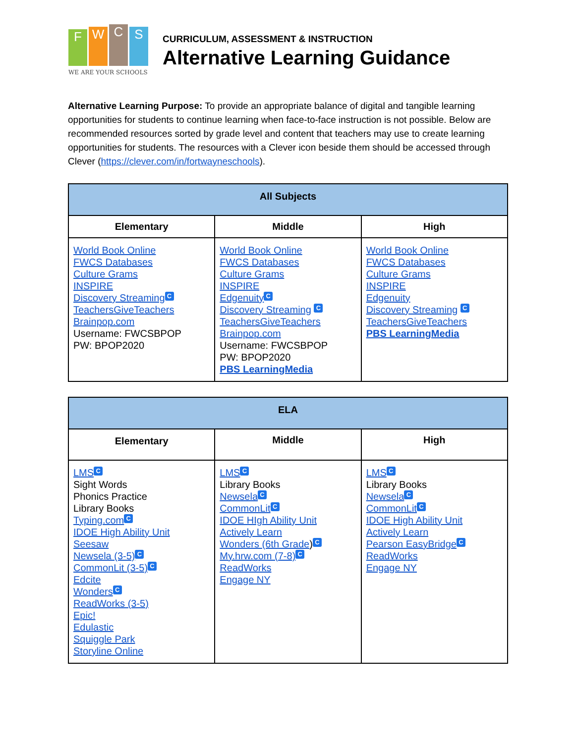F
W
C
S
WE ARE YOUR SCHOOLS
CURRICULUM, ASSESSMENT & INSTRUCTION
Alternative Learning Guidance
Alternative Learning Purpose: To provide an appropriate balance of digital and tangible learning opportunities for students to continue learning when face-to-face instruction is not possible. Below are recommended resources sorted by grade level and content that teachers may use to create learning opportunities for students. The resources with a Clever icon beside them should be accessed through Clever (https://clever.com/in/fortwayneschools).
| All Subjects | | |
| Elementary | Middle | High |
| World Book Online FWCS Databases Culture Grams INSPIRE Discovery Streaming C TeachersGiveTeachers Brainpop.com Username: FWCSBPOP PW: BPOP2020 | World Book Online FWCS Databases Culture Grams INSPIRE Edgenuity C Discovery Streaming C TeachersGiveTeachers Brainpop.com Username: FWCSBPOP PW: BPOP2020 PBS LearningMedia | World Book Online FWCS Databases Culture Grams INSPIRE Edgenuity Discovery Streaming C TeachersGiveTeachers PBS LearningMedia |
| ELA | | |
| Elementary | Middle | High |
| LMS C Sight Words Phonics Practice Library Books Typing.com C IDOE High Ability Unit Seesaw Newsela (3-5) C CommonLit (3-5) C Edcite Wonders C ReadWorks (3-5) Epic! Edulastic Squiggle Park Storyline Online | LMS C Library Books Newsela C CommonLit C IDOE HIgh Ability Unit Actively Learn Wonders (6th Grade ) C My.hrw.com (7-8) C ReadWorks Engage NY | LMS C Library Books Newsela C CommonLit C IDOE High Ability Unit Actively Learn Pearson EasyBridge C ReadWorks Engage NY |